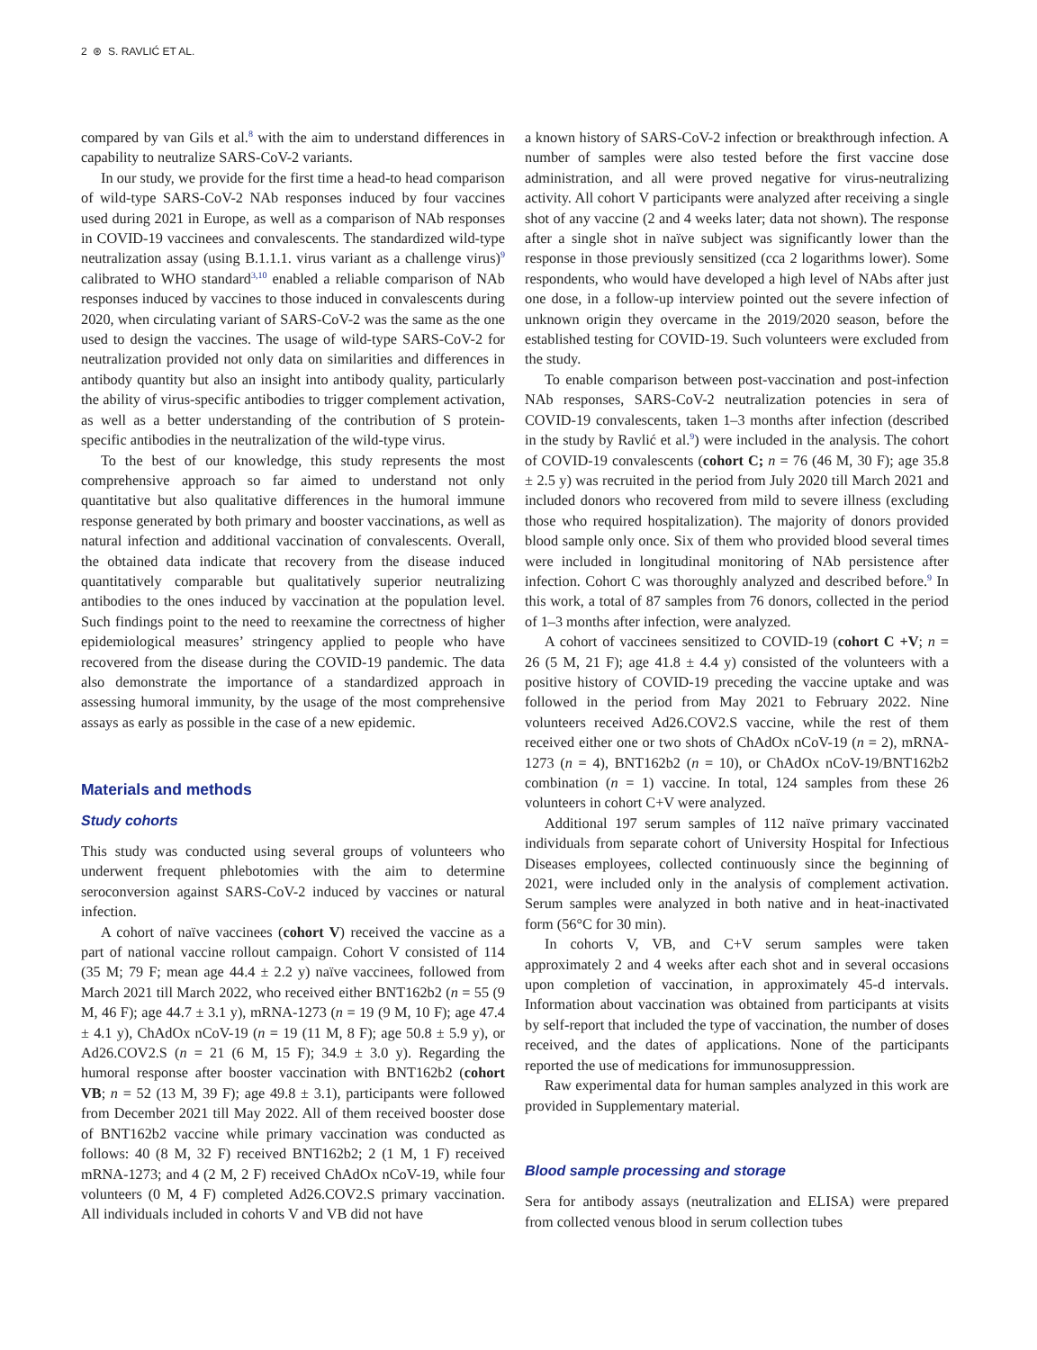2 ⊛ S. RAVLIĆ ET AL.
compared by van Gils et al.<sup>8</sup> with the aim to understand differences in capability to neutralize SARS-CoV-2 variants.
In our study, we provide for the first time a head-to head comparison of wild-type SARS-CoV-2 NAb responses induced by four vaccines used during 2021 in Europe, as well as a comparison of NAb responses in COVID-19 vaccinees and convalescents. The standardized wild-type neutralization assay (using B.1.1.1. virus variant as a challenge virus)<sup>9</sup> calibrated to WHO standard<sup>3,10</sup> enabled a reliable comparison of NAb responses induced by vaccines to those induced in convalescents during 2020, when circulating variant of SARS-CoV-2 was the same as the one used to design the vaccines. The usage of wild-type SARS-CoV-2 for neutralization provided not only data on similarities and differences in antibody quantity but also an insight into antibody quality, particularly the ability of virus-specific antibodies to trigger complement activation, as well as a better understanding of the contribution of S protein-specific antibodies in the neutralization of the wild-type virus.
To the best of our knowledge, this study represents the most comprehensive approach so far aimed to understand not only quantitative but also qualitative differences in the humoral immune response generated by both primary and booster vaccinations, as well as natural infection and additional vaccination of convalescents. Overall, the obtained data indicate that recovery from the disease induced quantitatively comparable but qualitatively superior neutralizing antibodies to the ones induced by vaccination at the population level. Such findings point to the need to reexamine the correctness of higher epidemiological measures’ stringency applied to people who have recovered from the disease during the COVID-19 pandemic. The data also demonstrate the importance of a standardized approach in assessing humoral immunity, by the usage of the most comprehensive assays as early as possible in the case of a new epidemic.
Materials and methods
Study cohorts
This study was conducted using several groups of volunteers who underwent frequent phlebotomies with the aim to determine seroconversion against SARS-CoV-2 induced by vaccines or natural infection.
A cohort of naïve vaccinees (cohort V) received the vaccine as a part of national vaccine rollout campaign. Cohort V consisted of 114 (35 M; 79 F; mean age 44.4 ± 2.2 y) naïve vaccinees, followed from March 2021 till March 2022, who received either BNT162b2 (n = 55 (9 M, 46 F); age 44.7 ± 3.1 y), mRNA-1273 (n = 19 (9 M, 10 F); age 47.4 ± 4.1 y), ChAdOx nCoV-19 (n = 19 (11 M, 8 F); age 50.8 ± 5.9 y), or Ad26.COV2.S (n = 21 (6 M, 15 F); 34.9 ± 3.0 y). Regarding the humoral response after booster vaccination with BNT162b2 (cohort VB; n = 52 (13 M, 39 F); age 49.8 ± 3.1), participants were followed from December 2021 till May 2022. All of them received booster dose of BNT162b2 vaccine while primary vaccination was conducted as follows: 40 (8 M, 32 F) received BNT162b2; 2 (1 M, 1 F) received mRNA-1273; and 4 (2 M, 2 F) received ChAdOx nCoV-19, while four volunteers (0 M, 4 F) completed Ad26.COV2.S primary vaccination. All individuals included in cohorts V and VB did not have
a known history of SARS-CoV-2 infection or breakthrough infection. A number of samples were also tested before the first vaccine dose administration, and all were proved negative for virus-neutralizing activity. All cohort V participants were analyzed after receiving a single shot of any vaccine (2 and 4 weeks later; data not shown). The response after a single shot in naïve subject was significantly lower than the response in those previously sensitized (cca 2 logarithms lower). Some respondents, who would have developed a high level of NAbs after just one dose, in a follow-up interview pointed out the severe infection of unknown origin they overcame in the 2019/2020 season, before the established testing for COVID-19. Such volunteers were excluded from the study.
To enable comparison between post-vaccination and post-infection NAb responses, SARS-CoV-2 neutralization potencies in sera of COVID-19 convalescents, taken 1–3 months after infection (described in the study by Ravlić et al.<sup>9</sup>) were included in the analysis. The cohort of COVID-19 convalescents (cohort C; n = 76 (46 M, 30 F); age 35.8 ± 2.5 y) was recruited in the period from July 2020 till March 2021 and included donors who recovered from mild to severe illness (excluding those who required hospitalization). The majority of donors provided blood sample only once. Six of them who provided blood several times were included in longitudinal monitoring of NAb persistence after infection. Cohort C was thoroughly analyzed and described before.<sup>9</sup> In this work, a total of 87 samples from 76 donors, collected in the period of 1–3 months after infection, were analyzed.
A cohort of vaccinees sensitized to COVID-19 (cohort C +V; n = 26 (5 M, 21 F); age 41.8 ± 4.4 y) consisted of the volunteers with a positive history of COVID-19 preceding the vaccine uptake and was followed in the period from May 2021 to February 2022. Nine volunteers received Ad26.COV2.S vaccine, while the rest of them received either one or two shots of ChAdOx nCoV-19 (n = 2), mRNA-1273 (n = 4), BNT162b2 (n = 10), or ChAdOx nCoV-19/BNT162b2 combination (n = 1) vaccine. In total, 124 samples from these 26 volunteers in cohort C+V were analyzed.
Additional 197 serum samples of 112 naïve primary vaccinated individuals from separate cohort of University Hospital for Infectious Diseases employees, collected continuously since the beginning of 2021, were included only in the analysis of complement activation. Serum samples were analyzed in both native and in heat-inactivated form (56°C for 30 min).
In cohorts V, VB, and C+V serum samples were taken approximately 2 and 4 weeks after each shot and in several occasions upon completion of vaccination, in approximately 45-d intervals. Information about vaccination was obtained from participants at visits by self-report that included the type of vaccination, the number of doses received, and the dates of applications. None of the participants reported the use of medications for immunosuppression.
Raw experimental data for human samples analyzed in this work are provided in Supplementary material.
Blood sample processing and storage
Sera for antibody assays (neutralization and ELISA) were prepared from collected venous blood in serum collection tubes